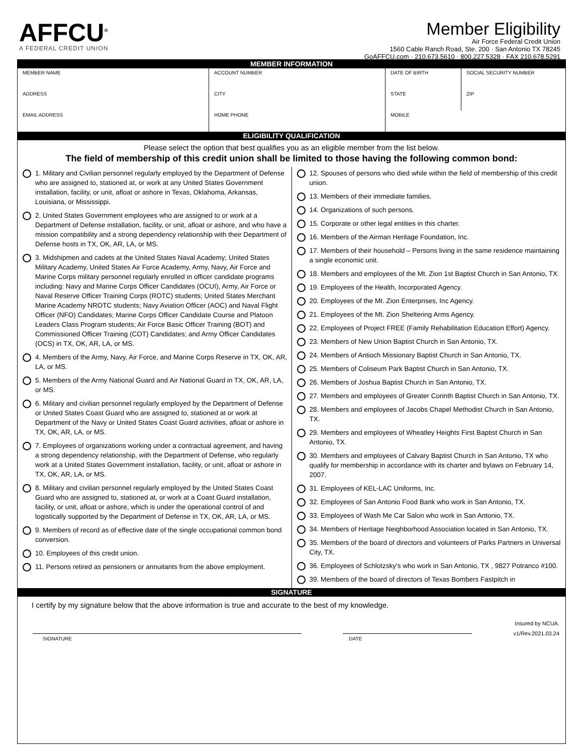AFFCU<sup>®</sup>
A FEDERAL CREDIT UNION
Member Eligibility
Air Force Federal Credit Union
1560 Cable Ranch Road, Ste. 200 · San Antonio TX 78245
GoAFFCU.com · 210.673.5610 · 800.227.5328 · FAX 210.678.5291
MEMBER INFORMATION
| MEMBER NAME | ACCOUNT NUMBER | DATE OF BIRTH | SOCIAL SECURITY NUMBER |
| ADDRESS | CITY | STATE | ZIP |
| EMAIL ADDRESS | HOME PHONE | MOBILE | |
ELIGIBILITY QUALIFICATION
Please select the option that best qualifies you as an eligible member from the list below.
The field of membership of this credit union shall be limited to those having the following common bond:
1. Military and Civilian personnel regularly employed by the Department of Defense who are assigned to, stationed at, or work at any United States Government installation, facility, or unit, afloat or ashore in Texas, Oklahoma, Arkansas, Louisiana, or Mississippi.
2. United States Government employees who are assigned to or work at a Department of Defense installation, facility, or unit, afloat or ashore, and who have a mission compatibility and a strong dependency relationship with their Department of Defense hosts in TX, OK, AR, LA, or MS.
3. Midshipmen and cadets at the United States Naval Academy; United States Military Academy, United States Air Force Academy, Army, Navy, Air Force and Marine Corps military personnel regularly enrolled in officer candidate programs including: Navy and Marine Corps Officer Candidates (OCUI), Army, Air Force or Naval Reserve Officer Training Corps (ROTC) students; United States Merchant Marine Academy NROTC students; Navy Aviation Officer (AOC) and Naval Flight Officer (NFO) Candidates; Marine Corps Officer Candidate Course and Platoon Leaders Class Program students; Air Force Basic Officer Training (BOT) and Commissioned Officer Training (COT) Candidates; and Army Officer Candidates (OCS) in TX, OK, AR, LA, or MS.
4. Members of the Army, Navy, Air Force, and Marine Corps Reserve in TX, OK, AR, LA, or MS.
5. Members of the Army National Guard and Air National Guard in TX, OK, AR, LA, or MS.
6. Military and civilian personnel regularly employed by the Department of Defense or United States Coast Guard who are assigned to, stationed at or work at Department of the Navy or United States Coast Guard activities, afloat or ashore in TX, OK, AR, LA, or MS.
7. Employees of organizations working under a contractual agreement, and having a strong dependency relationship, with the Department of Defense, who regularly work at a United States Government installation, facility, or unit, afloat or ashore in TX, OK, AR, LA, or MS.
8. Military and civilian personnel regularly employed by the United States Coast Guard who are assigned to, stationed at, or work at a Coast Guard installation, facility, or unit, afloat or ashore, which is under the operational control of and logistically supported by the Department of Defense in TX, OK, AR, LA, or MS.
9. Members of record as of effective date of the single occupational common bond conversion.
10. Employees of this credit union.
11. Persons retired as pensioners or annuitants from the above employment.
12. Spouses of persons who died while within the field of membership of this credit union.
13. Members of their immediate families.
14. Organizations of such persons.
15. Corporate or other legal entities in this charter.
16. Members of the Airman Heritage Foundation, Inc.
17. Members of their household – Persons living in the same residence maintaining a single economic unit.
18. Members and employees of the Mt. Zion 1st Baptist Church in San Antonio, TX.
19. Employees of the Health, Incorporated Agency.
20. Employees of the Mt. Zion Enterprises, Inc Agency.
21. Employees of the Mt. Zion Sheltering Arms Agency.
22. Employees of Project FREE (Family Rehabilitation Education Effort) Agency.
23. Members of New Union Baptist Church in San Antonio, TX.
24. Members of Antioch Missionary Baptist Church in San Antonio, TX.
25. Members of Coliseum Park Baptist Church in San Antonio, TX.
26. Members of Joshua Baptist Church in San Antonio, TX.
27. Members and employees of Greater Corinth Baptist Church in San Antonio, TX.
28. Members and employees of Jacobs Chapel Methodist Church in San Antonio, TX.
29. Members and employees of Wheatley Heights First Baptist Church in San Antonio, TX.
30. Members and employees of Calvary Baptist Church in San Antonio, TX who qualify for membership in accordance with its charter and bylaws on February 14, 2007.
31. Employees of KEL-LAC Uniforms, Inc.
32. Employees of San Antonio Food Bank who work in San Antonio, TX.
33. Employees of Wash Me Car Salon who work in San Antonio, TX.
34. Members of Heritage Neighborhood Association located in San Antonio, TX.
35. Members of the board of directors and volunteers of Parks Partners in Universal City, TX.
36. Employees of Schlotzsky's who work in San Antonio, TX , 9827 Potranco #100.
39. Members of the board of directors of Texas Bombers Fastpitch in
SIGNATURE
I certify by my signature below that the above information is true and accurate to the best of my knowledge.
SIGNATURE DATE
Insured by NCUA.
v1/Rev.2021.03.24